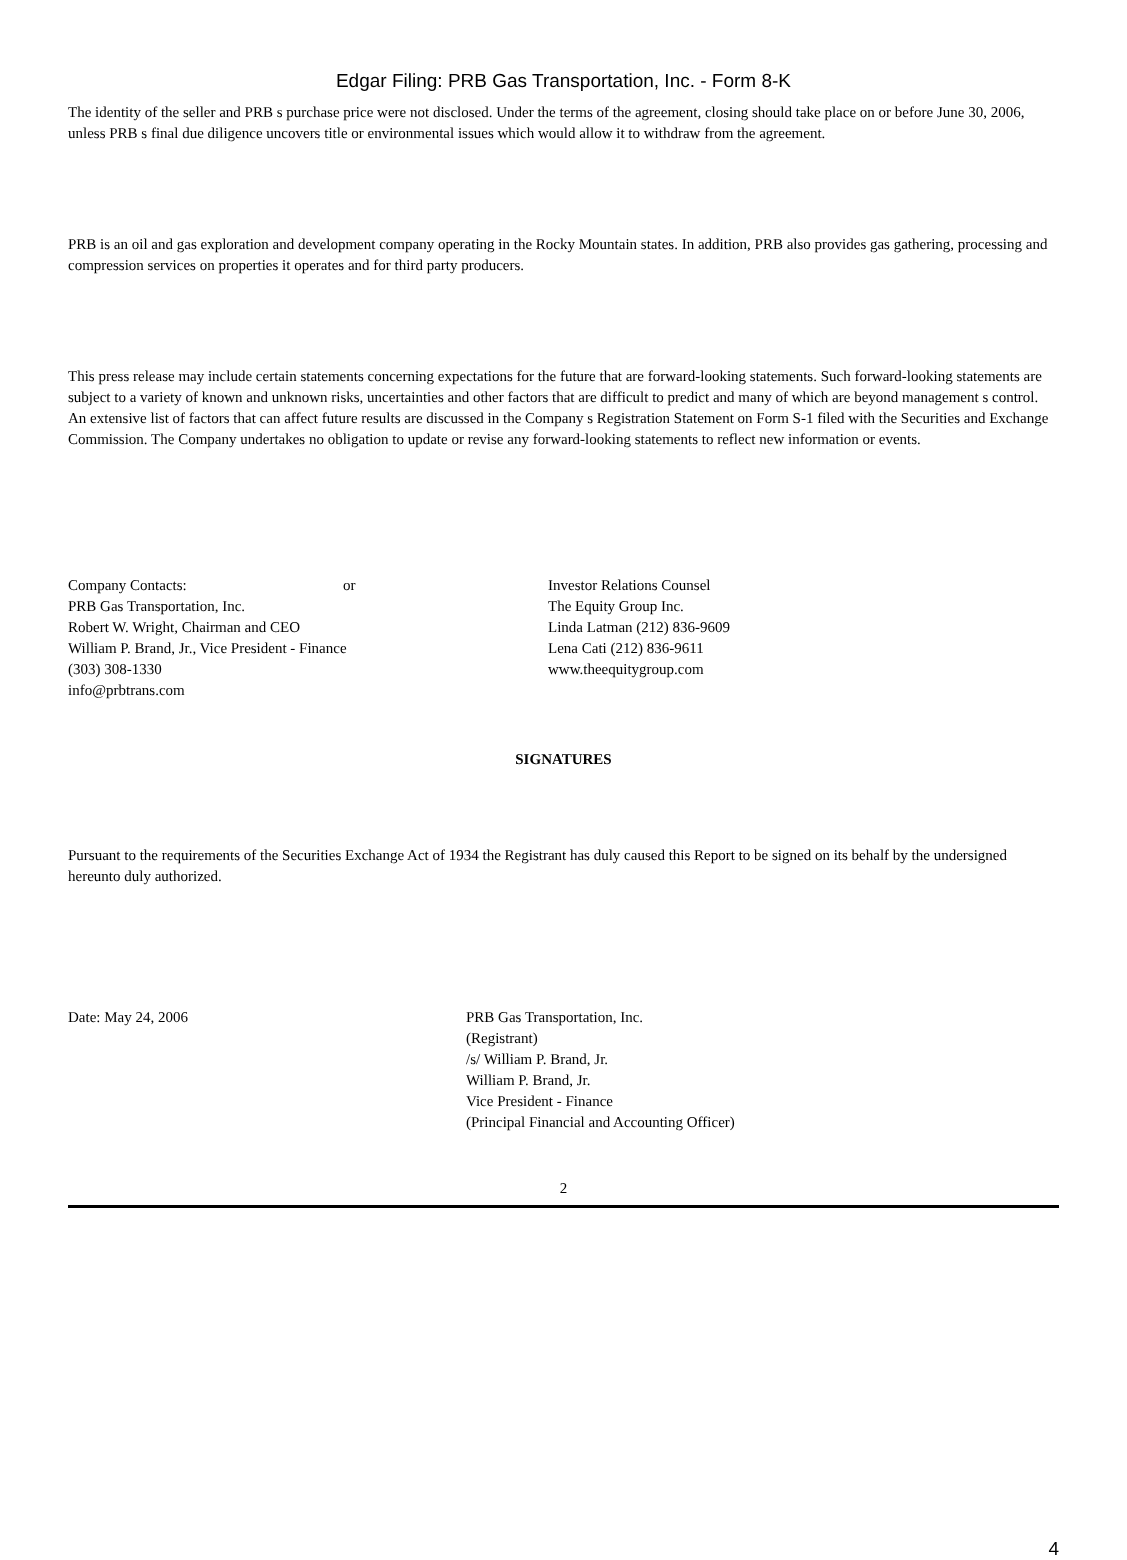Edgar Filing: PRB Gas Transportation, Inc. - Form 8-K
The identity of the seller and PRB s purchase price were not disclosed. Under the terms of the agreement, closing should take place on or before June 30, 2006, unless PRB s final due diligence uncovers title or environmental issues which would allow it to withdraw from the agreement.
PRB is an oil and gas exploration and development company operating in the Rocky Mountain states. In addition, PRB also provides gas gathering, processing and compression services on properties it operates and for third party producers.
This press release may include certain statements concerning expectations for the future that are forward-looking statements. Such forward-looking statements are subject to a variety of known and unknown risks, uncertainties and other factors that are difficult to predict and many of which are beyond management s control. An extensive list of factors that can affect future results are discussed in the Company s Registration Statement on Form S-1 filed with the Securities and Exchange Commission. The Company undertakes no obligation to update or revise any forward-looking statements to reflect new information or events.
Company Contacts: or
PRB Gas Transportation, Inc.
Robert W. Wright, Chairman and CEO
William P. Brand, Jr., Vice President - Finance
(303) 308-1330
info@prbtrans.com
Investor Relations Counsel
The Equity Group Inc.
Linda Latman (212) 836-9609
Lena Cati (212) 836-9611
www.theequitygroup.com
SIGNATURES
Pursuant to the requirements of the Securities Exchange Act of 1934 the Registrant has duly caused this Report to be signed on its behalf by the undersigned hereunto duly authorized.
Date: May 24, 2006 PRB Gas Transportation, Inc.
(Registrant)
/s/ William P. Brand, Jr.
William P. Brand, Jr.
Vice President - Finance
(Principal Financial and Accounting Officer)
2
4